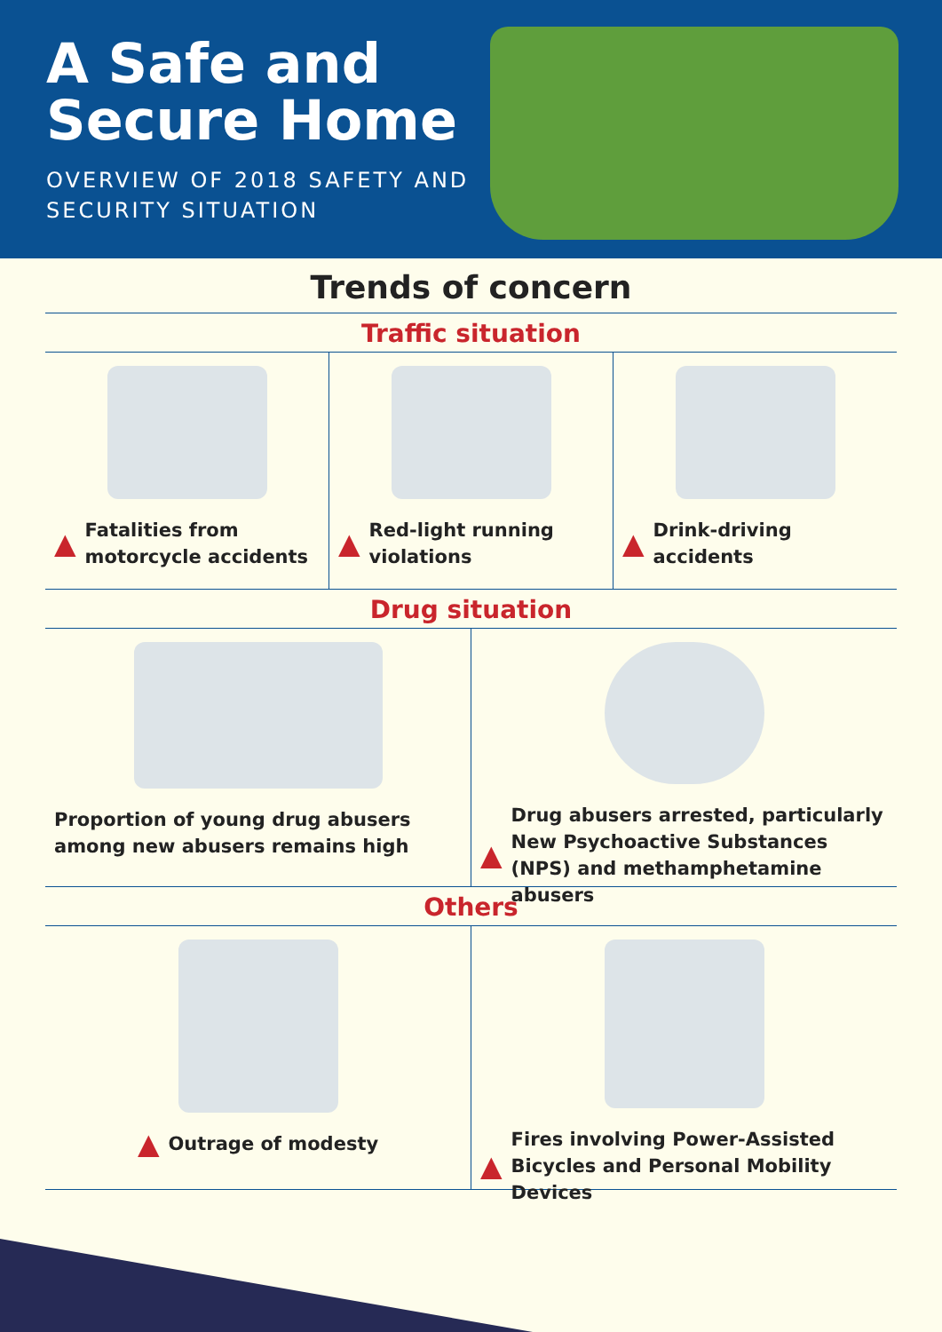A Safe and Secure Home
OVERVIEW OF 2018 SAFETY AND SECURITY SITUATION
Trends of concern
Traffic situation
▲ Fatalities from motorcycle accidents
▲ Red-light running violations
▲ Drink-driving accidents
Drug situation
Proportion of young drug abusers among new abusers remains high
▲ Drug abusers arrested, particularly New Psychoactive Substances (NPS) and methamphetamine abusers
Others
▲ Outrage of modesty
▲ Fires involving Power-Assisted Bicycles and Personal Mobility Devices